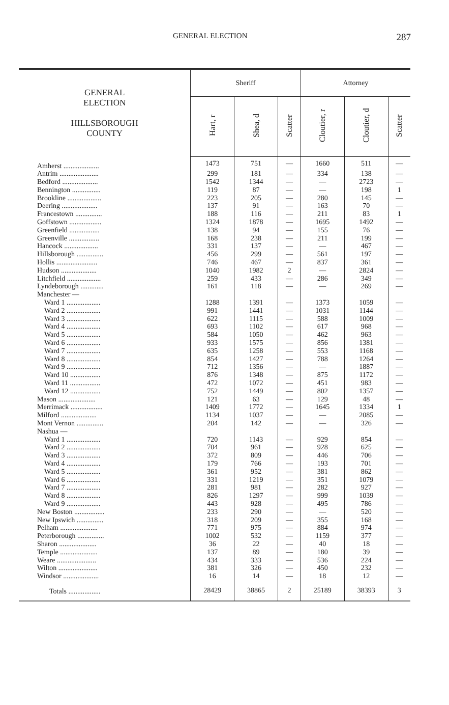GENERAL ELECTION 287
| GENERAL ELECTION HILLSBOROUGH COUNTY | Sheriff | | | Attorney | | |
| --- | --- | --- | --- | --- | --- | --- |
| | Hart, r | Shea, d | Scatter | Cloutier, r | Cloutier, d | Scatter |
| Amherst .................... | 1473 | 751 | — | 1660 | 511 | — |
| Antrim ...................... | 299 | 181 | — | 334 | 138 | — |
| Bedford .................... | 1542 | 1344 | — | — | 2723 | — |
| Bennington ................ | 119 | 87 | — | — | 198 | 1 |
| Brookline ................... | 223 | 205 | — | 280 | 145 | — |
| Deering .................... | 137 | 91 | — | 163 | 70 | — |
| Francestown ............... | 188 | 116 | — | 211 | 83 | 1 |
| Goffstown .................. | 1324 | 1878 | — | 1695 | 1492 | — |
| Greenfield ................. | 138 | 94 | — | 155 | 76 | — |
| Greenville ................. | 168 | 238 | — | 211 | 199 | — |
| Hancock ................... | 331 | 137 | — | — | 467 | — |
| Hillsborough ............... | 456 | 299 | — | 561 | 197 | — |
| Hollis ....................... | 746 | 467 | — | 837 | 361 | — |
| Hudson .................... | 1040 | 1982 | 2 | — | 2824 | — |
| Litchfield ................... | 259 | 433 | — | 286 | 349 | — |
| Lyndeborough ............. | 161 | 118 | — | — | 269 | — |
| Manchester — | | | | | | |
| Ward 1 ................... | 1288 | 1391 | — | 1373 | 1059 | — |
| Ward 2 ................... | 991 | 1441 | — | 1031 | 1144 | — |
| Ward 3 ................... | 622 | 1115 | — | 588 | 1009 | — |
| Ward 4 ................... | 693 | 1102 | — | 617 | 968 | — |
| Ward 5 ................... | 584 | 1050 | — | 462 | 963 | — |
| Ward 6 ................... | 933 | 1575 | — | 856 | 1381 | — |
| Ward 7 ................... | 635 | 1258 | — | 553 | 1168 | — |
| Ward 8 ................... | 854 | 1427 | — | 788 | 1264 | — |
| Ward 9 ................... | 712 | 1356 | — | — | 1887 | — |
| Ward 10 ................. | 876 | 1348 | — | 875 | 1172 | — |
| Ward 11 ................. | 472 | 1072 | — | 451 | 983 | — |
| Ward 12 ................. | 752 | 1449 | — | 802 | 1357 | — |
| Mason ..................... | 121 | 63 | — | 129 | 48 | — |
| Merrimack .................. | 1409 | 1772 | — | 1645 | 1334 | 1 |
| Milford .................... | 1134 | 1037 | — | — | 2085 | — |
| Mont Vernon ............... | 204 | 142 | — | — | 326 | — |
| Nashua — | | | | | | |
| Ward 1 ................... | 720 | 1143 | — | 929 | 854 | — |
| Ward 2 ................... | 704 | 961 | — | 928 | 625 | — |
| Ward 3 ................... | 372 | 809 | — | 446 | 706 | — |
| Ward 4 ................... | 179 | 766 | — | 193 | 701 | — |
| Ward 5 ................... | 361 | 952 | — | 381 | 862 | — |
| Ward 6 ................... | 331 | 1219 | — | 351 | 1079 | — |
| Ward 7 ................... | 281 | 981 | — | 282 | 927 | — |
| Ward 8 ................... | 826 | 1297 | — | 999 | 1039 | — |
| Ward 9 ................... | 443 | 928 | — | 495 | 786 | — |
| New Boston ................. | 233 | 290 | — | — | 520 | — |
| New Ipswich ............... | 318 | 209 | — | 355 | 168 | — |
| Pelham ..................... | 771 | 975 | — | 884 | 974 | — |
| Peterborough ............... | 1002 | 532 | — | 1159 | 377 | — |
| Sharon ..................... | 36 | 22 | — | 40 | 18 | — |
| Temple ..................... | 137 | 89 | — | 180 | 39 | — |
| Weare ...................... | 434 | 333 | — | 536 | 224 | — |
| Wilton ...................... | 381 | 326 | — | 450 | 232 | — |
| Windsor .................... | 16 | 14 | — | 18 | 12 | — |
| Totals .................. | 28429 | 38865 | 2 | 25189 | 38393 | 3 |